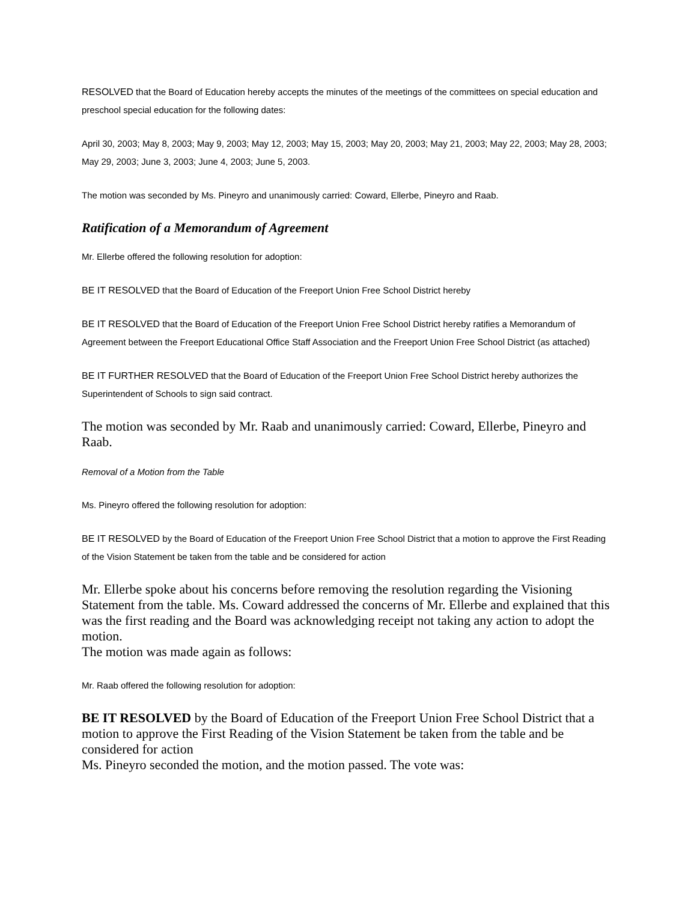RESOLVED that the Board of Education hereby accepts the minutes of the meetings of the committees on special education and preschool special education for the following dates:
April 30, 2003; May 8, 2003; May 9, 2003; May 12, 2003; May 15, 2003; May 20, 2003; May 21, 2003; May 22, 2003; May 28, 2003; May 29, 2003; June 3, 2003; June 4, 2003; June 5, 2003.
The motion was seconded by Ms. Pineyro and unanimously carried: Coward, Ellerbe, Pineyro and Raab.
Ratification of a Memorandum of Agreement
Mr. Ellerbe offered the following resolution for adoption:
BE IT RESOLVED that the Board of Education of the Freeport Union Free School District hereby
BE IT RESOLVED that the Board of Education of the Freeport Union Free School District hereby ratifies a Memorandum of Agreement between the Freeport Educational Office Staff Association and the Freeport Union Free School District (as attached)
BE IT FURTHER RESOLVED that the Board of Education of the Freeport Union Free School District hereby authorizes the Superintendent of Schools to sign said contract.
The motion was seconded by Mr. Raab and unanimously carried: Coward, Ellerbe, Pineyro and Raab.
Removal of a Motion from the Table
Ms. Pineyro offered the following resolution for adoption:
BE IT RESOLVED by the Board of Education of the Freeport Union Free School District that a motion to approve the First Reading of the Vision Statement be taken from the table and be considered for action
Mr. Ellerbe spoke about his concerns before removing the resolution regarding the Visioning Statement from the table. Ms. Coward addressed the concerns of Mr. Ellerbe and explained that this was the first reading and the Board was acknowledging receipt not taking any action to adopt the motion.
The motion was made again as follows:
Mr. Raab offered the following resolution for adoption:
BE IT RESOLVED by the Board of Education of the Freeport Union Free School District that a motion to approve the First Reading of the Vision Statement be taken from the table and be considered for action
Ms. Pineyro seconded the motion, and the motion passed. The vote was: